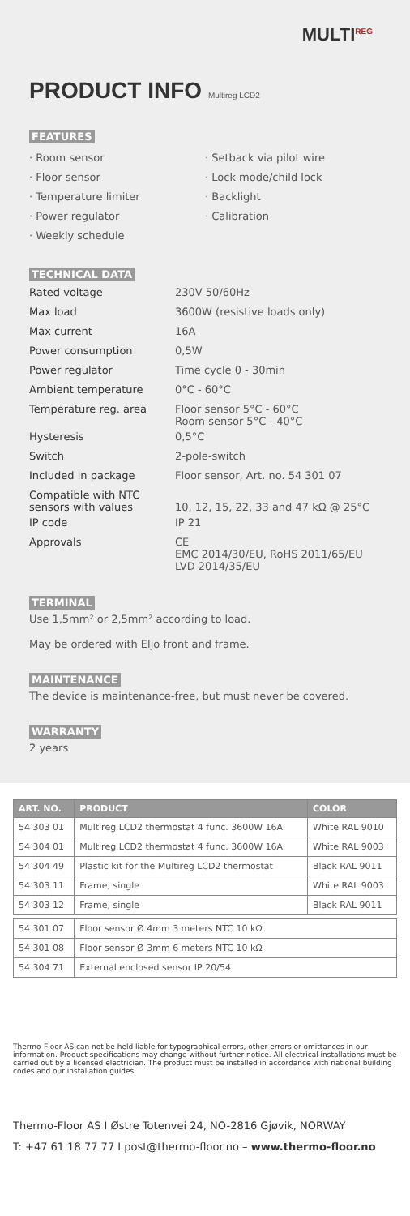MULTI<sup>REG</sup>
PRODUCT INFO Multireg LCD2
FEATURES
· Room sensor
· Floor sensor
· Temperature limiter
· Power regulator
· Weekly schedule
· Setback via pilot wire
· Lock mode/child lock
· Backlight
· Calibration
TECHNICAL DATA
| Rated voltage | 230V 50/60Hz |
| Max load | 3600W (resistive loads only) |
| Max current | 16A |
| Power consumption | 0,5W |
| Power regulator | Time cycle 0 - 30min |
| Ambient temperature | 0°C - 60°C |
| Temperature reg. area | Floor sensor 5°C - 60°C Room sensor 5°C - 40°C |
| Hysteresis | 0,5°C |
| Switch | 2-pole-switch |
| Included in package | Floor sensor, Art. no. 54 301 07 |
| Compatible with NTC sensors with values | 10, 12, 15, 22, 33 and 47 kΩ @ 25°C |
| IP code | IP 21 |
| Approvals | CE EMC 2014/30/EU, RoHS 2011/65/EU LVD 2014/35/EU |
TERMINAL
Use 1,5mm² or 2,5mm² according to load.
May be ordered with Eljo front and frame.
MAINTENANCE
The device is maintenance-free, but must never be covered.
WARRANTY
2 years
| ART. NO. | PRODUCT | COLOR |
| --- | --- | --- |
| 54 303 01 | Multireg LCD2 thermostat 4 func. 3600W 16A | White RAL 9010 |
| 54 304 01 | Multireg LCD2 thermostat 4 func. 3600W 16A | White RAL 9003 |
| 54 304 49 | Plastic kit for the Multireg LCD2 thermostat | Black RAL 9011 |
| 54 303 11 | Frame, single | White RAL 9003 |
| 54 303 12 | Frame, single | Black RAL 9011 |
| 54 301 07 | Floor sensor Ø 4mm 3 meters NTC 10 kΩ | |
| 54 301 08 | Floor sensor Ø 3mm 6 meters NTC 10 kΩ | |
| 54 304 71 | External enclosed sensor IP 20/54 | |
Thermo-Floor AS can not be held liable for typographical errors, other errors or omittances in our information. Product specifications may change without further notice. All electrical installations must be carried out by a licensed electrician. The product must be installed in accordance with national building codes and our installation guides.
Thermo-Floor AS I Østre Totenvei 24, NO-2816 Gjøvik, NORWAY
T: +47 61 18 77 77 I post@thermo-floor.no – www.thermo-floor.no